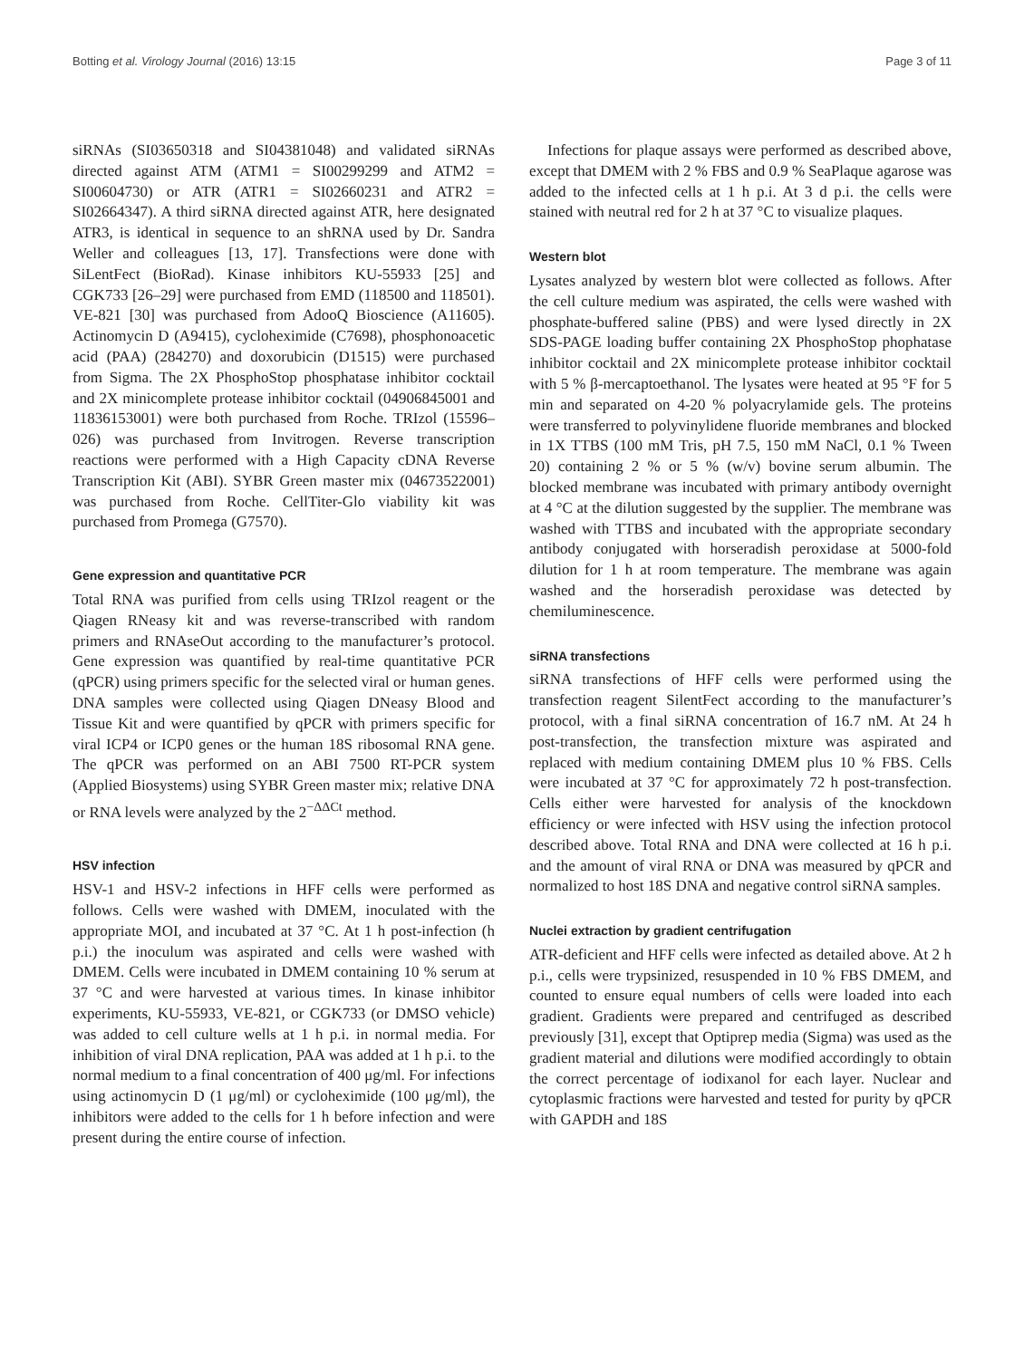Botting et al. Virology Journal (2016) 13:15 Page 3 of 11
siRNAs (SI03650318 and SI04381048) and validated siRNAs directed against ATM (ATM1 = SI00299299 and ATM2 = SI00604730) or ATR (ATR1 = SI02660231 and ATR2 = SI02664347). A third siRNA directed against ATR, here designated ATR3, is identical in sequence to an shRNA used by Dr. Sandra Weller and colleagues [13, 17]. Transfections were done with SiLentFect (BioRad). Kinase inhibitors KU-55933 [25] and CGK733 [26–29] were purchased from EMD (118500 and 118501). VE-821 [30] was purchased from AdooQ Bioscience (A11605). Actinomycin D (A9415), cycloheximide (C7698), phosphonoacetic acid (PAA) (284270) and doxorubicin (D1515) were purchased from Sigma. The 2X PhosphoStop phosphatase inhibitor cocktail and 2X minicomplete protease inhibitor cocktail (04906845001 and 11836153001) were both purchased from Roche. TRIzol (15596–026) was purchased from Invitrogen. Reverse transcription reactions were performed with a High Capacity cDNA Reverse Transcription Kit (ABI). SYBR Green master mix (04673522001) was purchased from Roche. CellTiter-Glo viability kit was purchased from Promega (G7570).
Gene expression and quantitative PCR
Total RNA was purified from cells using TRIzol reagent or the Qiagen RNeasy kit and was reverse-transcribed with random primers and RNAseOut according to the manufacturer’s protocol. Gene expression was quantified by real-time quantitative PCR (qPCR) using primers specific for the selected viral or human genes. DNA samples were collected using Qiagen DNeasy Blood and Tissue Kit and were quantified by qPCR with primers specific for viral ICP4 or ICP0 genes or the human 18S ribosomal RNA gene. The qPCR was performed on an ABI 7500 RT-PCR system (Applied Biosystems) using SYBR Green master mix; relative DNA or RNA levels were analyzed by the 2<sup>−ΔΔCt</sup> method.
HSV infection
HSV-1 and HSV-2 infections in HFF cells were performed as follows. Cells were washed with DMEM, inoculated with the appropriate MOI, and incubated at 37 °C. At 1 h post-infection (h p.i.) the inoculum was aspirated and cells were washed with DMEM. Cells were incubated in DMEM containing 10 % serum at 37 °C and were harvested at various times. In kinase inhibitor experiments, KU-55933, VE-821, or CGK733 (or DMSO vehicle) was added to cell culture wells at 1 h p.i. in normal media. For inhibition of viral DNA replication, PAA was added at 1 h p.i. to the normal medium to a final concentration of 400 μg/ml. For infections using actinomycin D (1 μg/ml) or cycloheximide (100 μg/ml), the inhibitors were added to the cells for 1 h before infection and were present during the entire course of infection.
Infections for plaque assays were performed as described above, except that DMEM with 2 % FBS and 0.9 % SeaPlaque agarose was added to the infected cells at 1 h p.i. At 3 d p.i. the cells were stained with neutral red for 2 h at 37 °C to visualize plaques.
Western blot
Lysates analyzed by western blot were collected as follows. After the cell culture medium was aspirated, the cells were washed with phosphate-buffered saline (PBS) and were lysed directly in 2X SDS-PAGE loading buffer containing 2X PhosphoStop phophatase inhibitor cocktail and 2X minicomplete protease inhibitor cocktail with 5 % β-mercaptoethanol. The lysates were heated at 95 °F for 5 min and separated on 4-20 % polyacrylamide gels. The proteins were transferred to polyvinylidene fluoride membranes and blocked in 1X TTBS (100 mM Tris, pH 7.5, 150 mM NaCl, 0.1 % Tween 20) containing 2 % or 5 % (w/v) bovine serum albumin. The blocked membrane was incubated with primary antibody overnight at 4 °C at the dilution suggested by the supplier. The membrane was washed with TTBS and incubated with the appropriate secondary antibody conjugated with horseradish peroxidase at 5000-fold dilution for 1 h at room temperature. The membrane was again washed and the horseradish peroxidase was detected by chemiluminescence.
siRNA transfections
siRNA transfections of HFF cells were performed using the transfection reagent SilentFect according to the manufacturer’s protocol, with a final siRNA concentration of 16.7 nM. At 24 h post-transfection, the transfection mixture was aspirated and replaced with medium containing DMEM plus 10 % FBS. Cells were incubated at 37 °C for approximately 72 h post-transfection. Cells either were harvested for analysis of the knockdown efficiency or were infected with HSV using the infection protocol described above. Total RNA and DNA were collected at 16 h p.i. and the amount of viral RNA or DNA was measured by qPCR and normalized to host 18S DNA and negative control siRNA samples.
Nuclei extraction by gradient centrifugation
ATR-deficient and HFF cells were infected as detailed above. At 2 h p.i., cells were trypsinized, resuspended in 10 % FBS DMEM, and counted to ensure equal numbers of cells were loaded into each gradient. Gradients were prepared and centrifuged as described previously [31], except that Optiprep media (Sigma) was used as the gradient material and dilutions were modified accordingly to obtain the correct percentage of iodixanol for each layer. Nuclear and cytoplasmic fractions were harvested and tested for purity by qPCR with GAPDH and 18S